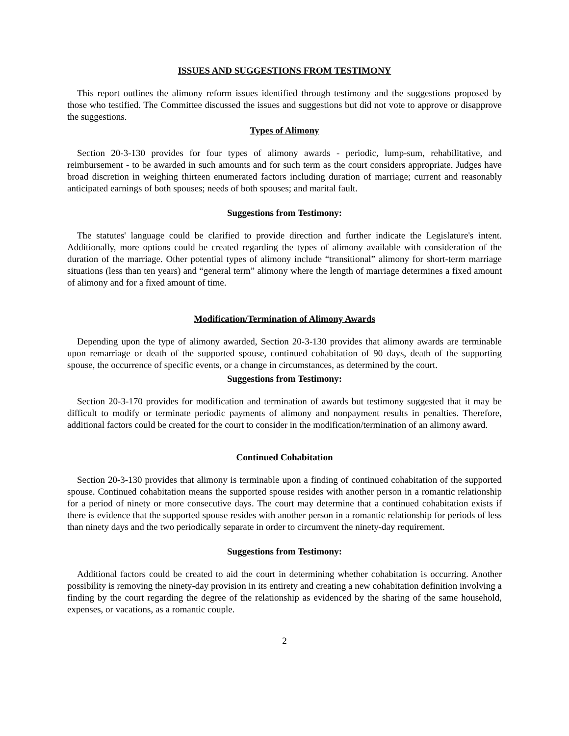ISSUES AND SUGGESTIONS FROM TESTIMONY
This report outlines the alimony reform issues identified through testimony and the suggestions proposed by those who testified. The Committee discussed the issues and suggestions but did not vote to approve or disapprove the suggestions.
Types of Alimony
Section 20-3-130 provides for four types of alimony awards - periodic, lump-sum, rehabilitative, and reimbursement - to be awarded in such amounts and for such term as the court considers appropriate. Judges have broad discretion in weighing thirteen enumerated factors including duration of marriage; current and reasonably anticipated earnings of both spouses; needs of both spouses; and marital fault.
Suggestions from Testimony:
The statutes' language could be clarified to provide direction and further indicate the Legislature's intent. Additionally, more options could be created regarding the types of alimony available with consideration of the duration of the marriage. Other potential types of alimony include “transitional” alimony for short-term marriage situations (less than ten years) and “general term” alimony where the length of marriage determines a fixed amount of alimony and for a fixed amount of time.
Modification/Termination of Alimony Awards
Depending upon the type of alimony awarded, Section 20-3-130 provides that alimony awards are terminable upon remarriage or death of the supported spouse, continued cohabitation of 90 days, death of the supporting spouse, the occurrence of specific events, or a change in circumstances, as determined by the court.
Suggestions from Testimony:
Section 20-3-170 provides for modification and termination of awards but testimony suggested that it may be difficult to modify or terminate periodic payments of alimony and nonpayment results in penalties. Therefore, additional factors could be created for the court to consider in the modification/termination of an alimony award.
Continued Cohabitation
Section 20-3-130 provides that alimony is terminable upon a finding of continued cohabitation of the supported spouse. Continued cohabitation means the supported spouse resides with another person in a romantic relationship for a period of ninety or more consecutive days. The court may determine that a continued cohabitation exists if there is evidence that the supported spouse resides with another person in a romantic relationship for periods of less than ninety days and the two periodically separate in order to circumvent the ninety-day requirement.
Suggestions from Testimony:
Additional factors could be created to aid the court in determining whether cohabitation is occurring. Another possibility is removing the ninety-day provision in its entirety and creating a new cohabitation definition involving a finding by the court regarding the degree of the relationship as evidenced by the sharing of the same household, expenses, or vacations, as a romantic couple.
2